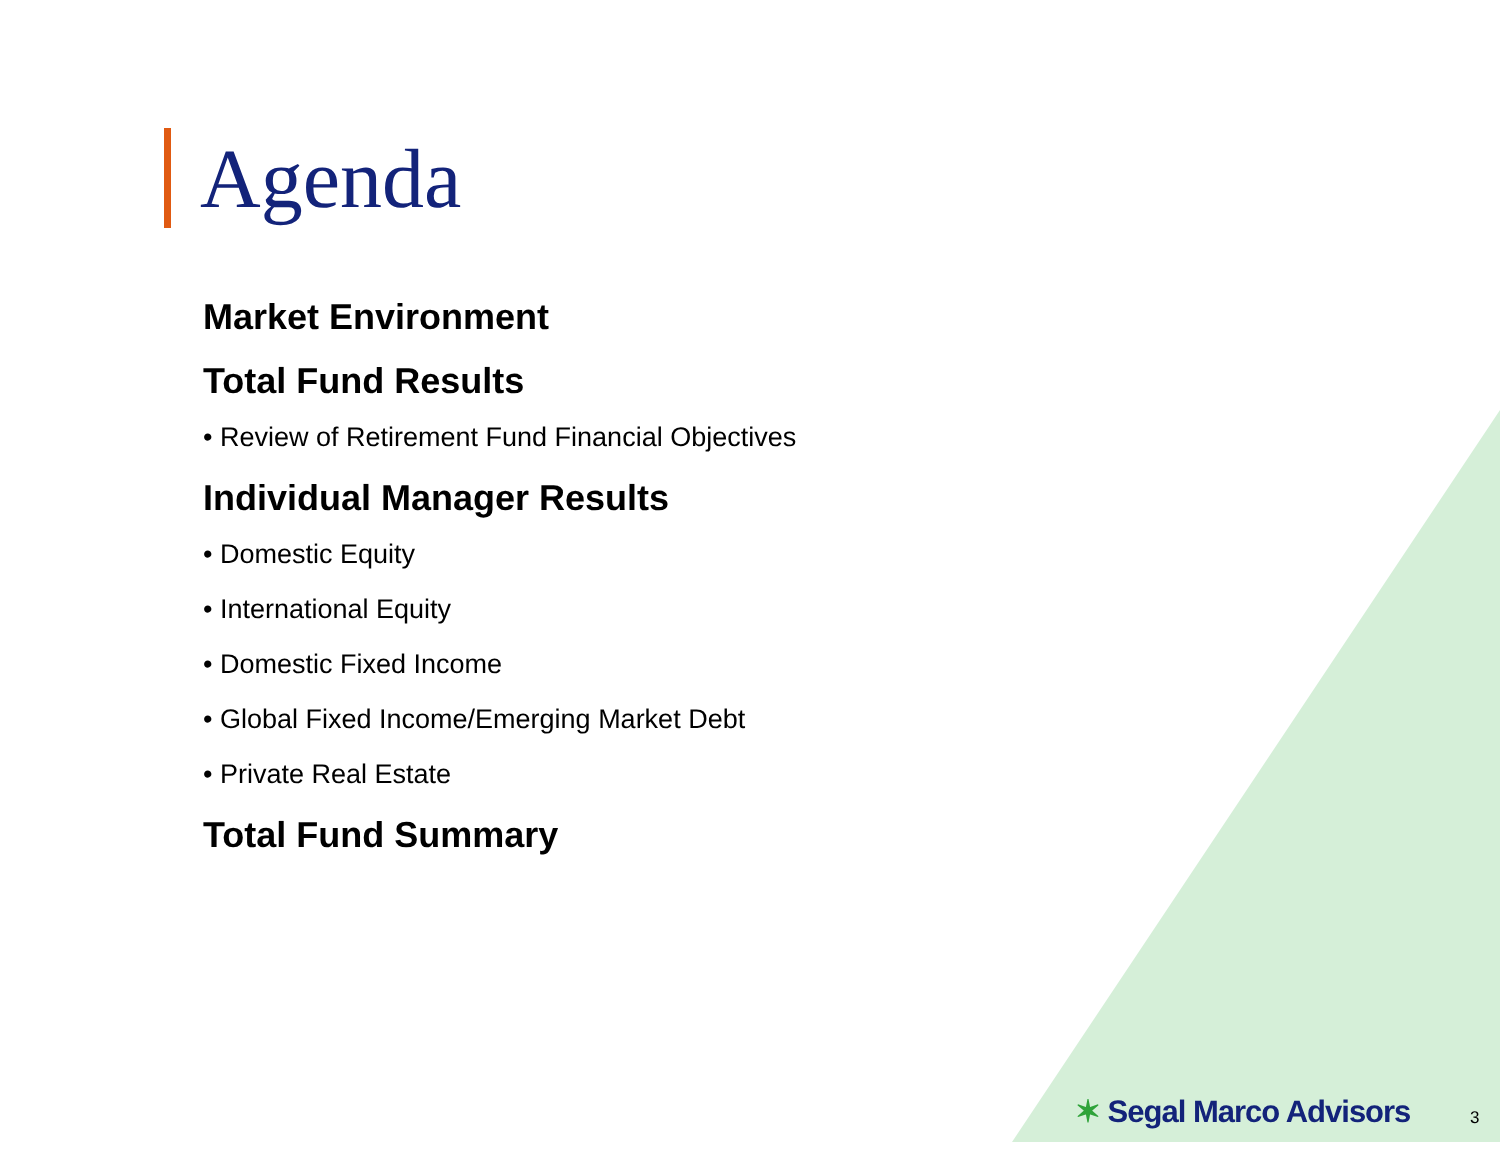Agenda
Market Environment
Total Fund Results
• Review of Retirement Fund Financial Objectives
Individual Manager Results
• Domestic Equity
• International Equity
• Domestic Fixed Income
• Global Fixed Income/Emerging Market Debt
• Private Real Estate
Total Fund Summary
✶ Segal Marco Advisors 3